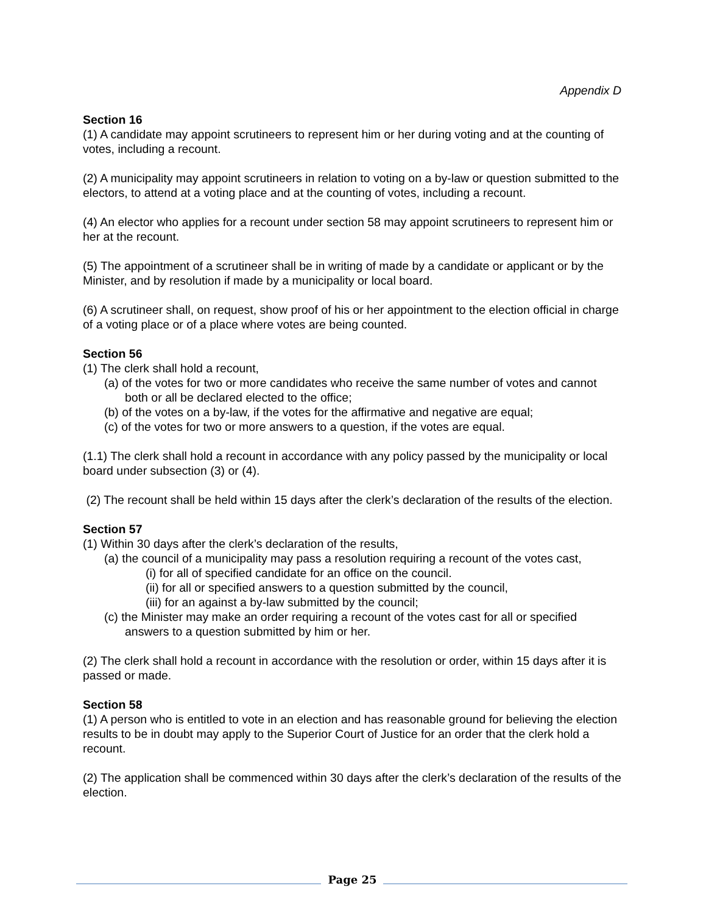Appendix D
Section 16
(1) A candidate may appoint scrutineers to represent him or her during voting and at the counting of votes, including a recount.
(2) A municipality may appoint scrutineers in relation to voting on a by-law or question submitted to the electors, to attend at a voting place and at the counting of votes, including a recount.
(4) An elector who applies for a recount under section 58 may appoint scrutineers to represent him or her at the recount.
(5) The appointment of a scrutineer shall be in writing of made by a candidate or applicant or by the Minister, and by resolution if made by a municipality or local board.
(6) A scrutineer shall, on request, show proof of his or her appointment to the election official in charge of a voting place or of a place where votes are being counted.
Section 56
(1) The clerk shall hold a recount,
(a) of the votes for two or more candidates who receive the same number of votes and cannot both or all be declared elected to the office;
(b) of the votes on a by-law, if the votes for the affirmative and negative are equal;
(c) of the votes for two or more answers to a question, if the votes are equal.
(1.1) The clerk shall hold a recount in accordance with any policy passed by the municipality or local board under subsection (3) or (4).
(2) The recount shall be held within 15 days after the clerk’s declaration of the results of the election.
Section 57
(1) Within 30 days after the clerk’s declaration of the results,
(a) the council of a municipality may pass a resolution requiring a recount of the votes cast,
(i) for all of specified candidate for an office on the council.
(ii) for all or specified answers to a question submitted by the council,
(iii) for an against a by-law submitted by the council;
(c) the Minister may make an order requiring a recount of the votes cast for all or specified answers to a question submitted by him or her.
(2) The clerk shall hold a recount in accordance with the resolution or order, within 15 days after it is passed or made.
Section 58
(1) A person who is entitled to vote in an election and has reasonable ground for believing the election results to be in doubt may apply to the Superior Court of Justice for an order that the clerk hold a recount.
(2) The application shall be commenced within 30 days after the clerk’s declaration of the results of the election.
Page 25